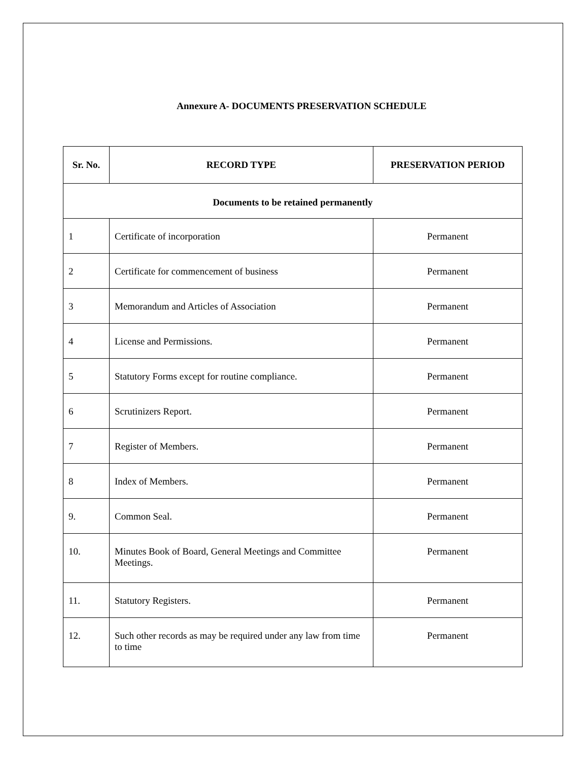Annexure A- DOCUMENTS PRESERVATION SCHEDULE
| Sr. No. | RECORD TYPE | PRESERVATION PERIOD |
| --- | --- | --- |
| Documents to be retained permanently | | |
| 1 | Certificate of incorporation | Permanent |
| 2 | Certificate for commencement of business | Permanent |
| 3 | Memorandum and Articles of Association | Permanent |
| 4 | License and Permissions. | Permanent |
| 5 | Statutory Forms except for routine compliance. | Permanent |
| 6 | Scrutinizers Report. | Permanent |
| 7 | Register of Members. | Permanent |
| 8 | Index of Members. | Permanent |
| 9. | Common Seal. | Permanent |
| 10. | Minutes Book of Board, General Meetings and Committee Meetings. | Permanent |
| 11. | Statutory Registers. | Permanent |
| 12. | Such other records as may be required under any law from time to time | Permanent |